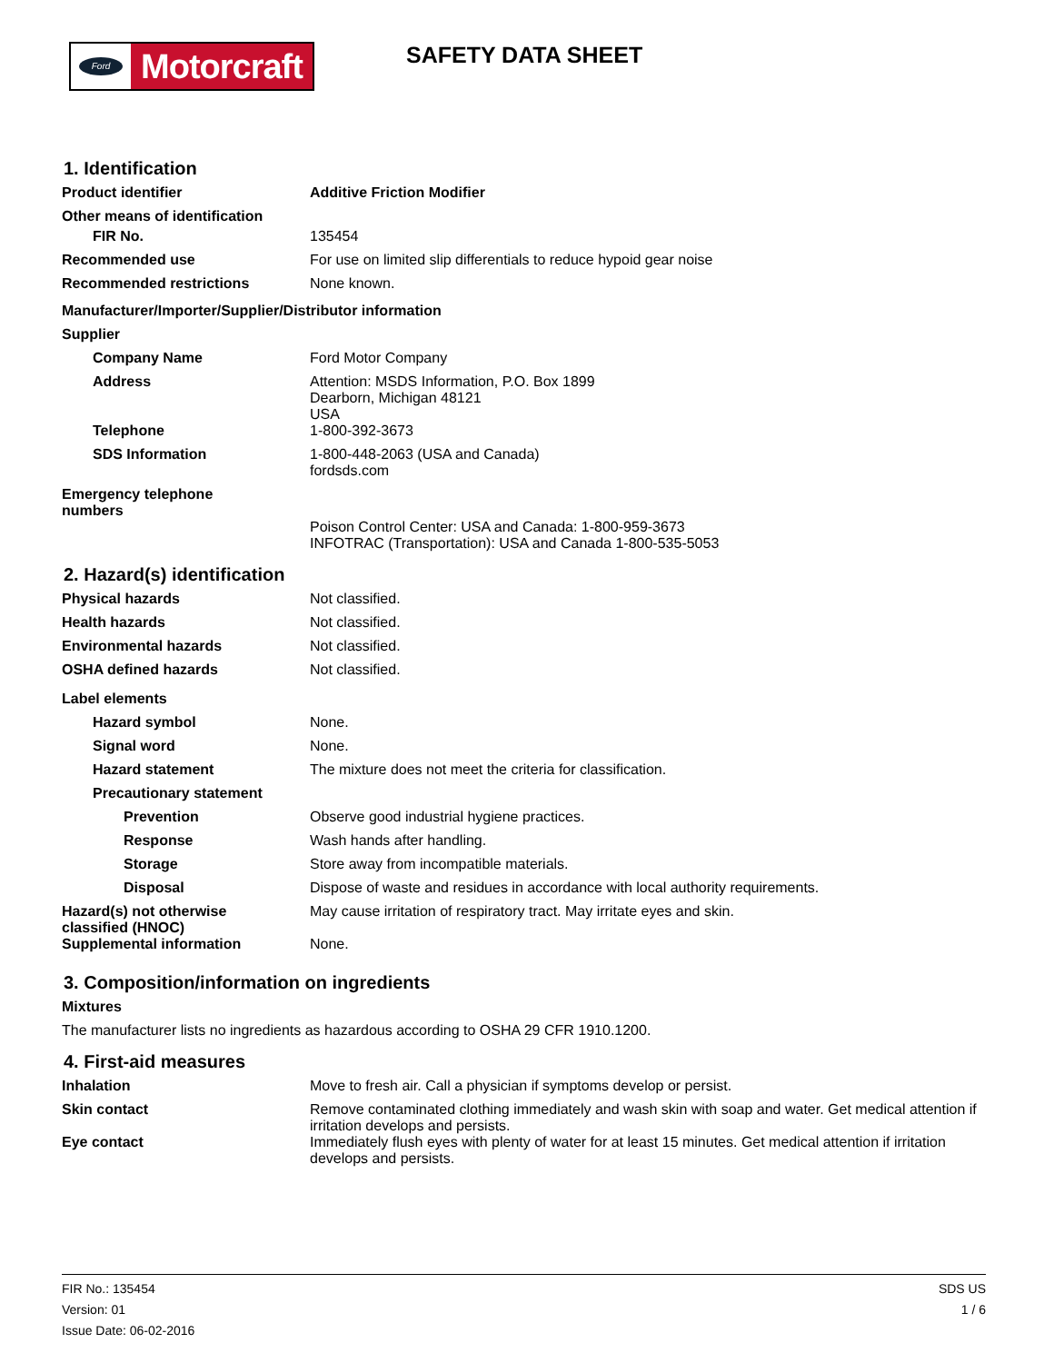Ford
Motorcraft
SAFETY DATA SHEET
1. Identification
Product identifier
Additive Friction Modifier
Other means of identification
FIR No.
135454
Recommended use
For use on limited slip differentials to reduce hypoid gear noise
Recommended restrictions
None known.
Manufacturer/Importer/Supplier/Distributor information
Supplier
Company Name
Ford Motor Company
Address
Attention: MSDS Information, P.O. Box 1899
Dearborn, Michigan 48121
USA
Telephone
1-800-392-3673
SDS Information
1-800-448-2063 (USA and Canada)
fordsds.com
Emergency telephone
numbers
Poison Control Center: USA and Canada: 1-800-959-3673
INFOTRAC (Transportation): USA and Canada 1-800-535-5053
2. Hazard(s) identification
Physical hazards
Not classified.
Health hazards
Not classified.
Environmental hazards
Not classified.
OSHA defined hazards
Not classified.
Label elements
Hazard symbol
None.
Signal word
None.
Hazard statement
The mixture does not meet the criteria for classification.
Precautionary statement
Prevention
Observe good industrial hygiene practices.
Response
Wash hands after handling.
Storage
Store away from incompatible materials.
Disposal
Dispose of waste and residues in accordance with local authority requirements.
Hazard(s) not otherwise
classified (HNOC)
May cause irritation of respiratory tract. May irritate eyes and skin.
Supplemental information
None.
3. Composition/information on ingredients
Mixtures
The manufacturer lists no ingredients as hazardous according to OSHA 29 CFR 1910.1200.
4. First-aid measures
Inhalation
Move to fresh air. Call a physician if symptoms develop or persist.
Skin contact
Remove contaminated clothing immediately and wash skin with soap and water. Get medical attention if irritation develops and persists.
Eye contact
Immediately flush eyes with plenty of water for at least 15 minutes. Get medical attention if irritation develops and persists.
FIR No.: 135454
Version: 01
Issue Date: 06-02-2016
SDS US
1 / 6